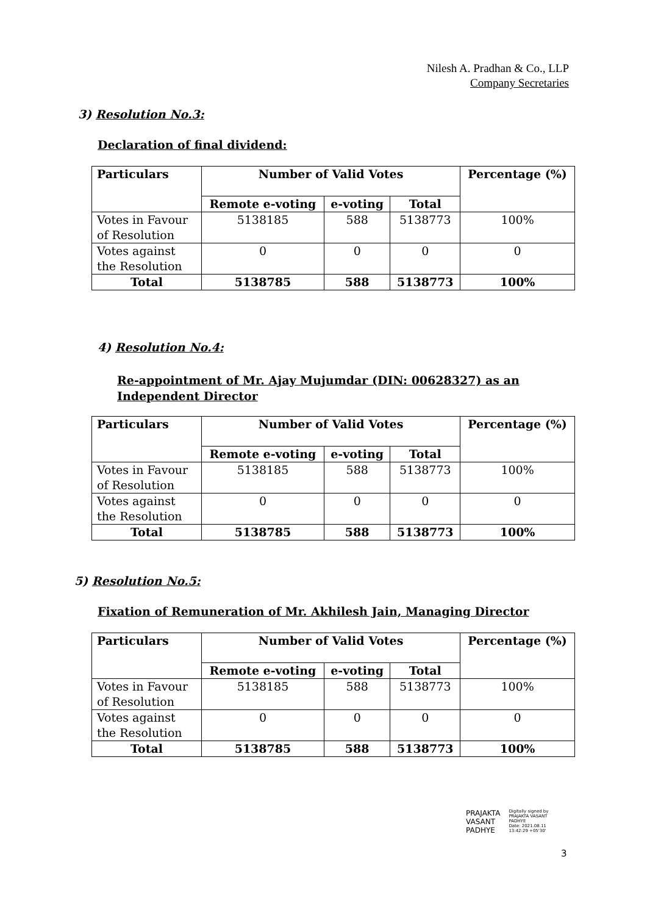Nilesh A. Pradhan & Co., LLP
Company Secretaries
3) Resolution No.3:
Declaration of final dividend:
| Particulars | Number of Valid Votes | | | Percentage (%) |
| --- | --- | --- | --- | --- |
| | Remote e-voting | e-voting | Total | |
| Votes in Favour of Resolution | 5138185 | 588 | 5138773 | 100% |
| Votes against the Resolution | 0 | 0 | 0 | 0 |
| Total | 5138785 | 588 | 5138773 | 100% |
4) Resolution No.4:
Re-appointment of Mr. Ajay Mujumdar (DIN: 00628327) as an Independent Director
| Particulars | Number of Valid Votes | | | Percentage (%) |
| --- | --- | --- | --- | --- |
| | Remote e-voting | e-voting | Total | |
| Votes in Favour of Resolution | 5138185 | 588 | 5138773 | 100% |
| Votes against the Resolution | 0 | 0 | 0 | 0 |
| Total | 5138785 | 588 | 5138773 | 100% |
5) Resolution No.5:
Fixation of Remuneration of Mr. Akhilesh Jain, Managing Director
| Particulars | Number of Valid Votes | | | Percentage (%) |
| --- | --- | --- | --- | --- |
| | Remote e-voting | e-voting | Total | |
| Votes in Favour of Resolution | 5138185 | 588 | 5138773 | 100% |
| Votes against the Resolution | 0 | 0 | 0 | 0 |
| Total | 5138785 | 588 | 5138773 | 100% |
PRAJAKTA
VASANT
PADHYE
Digitally signed by
PRAJAKTA VASANT
PADHYE
Date: 2021.08.11
13:42:29 +05'30'
3